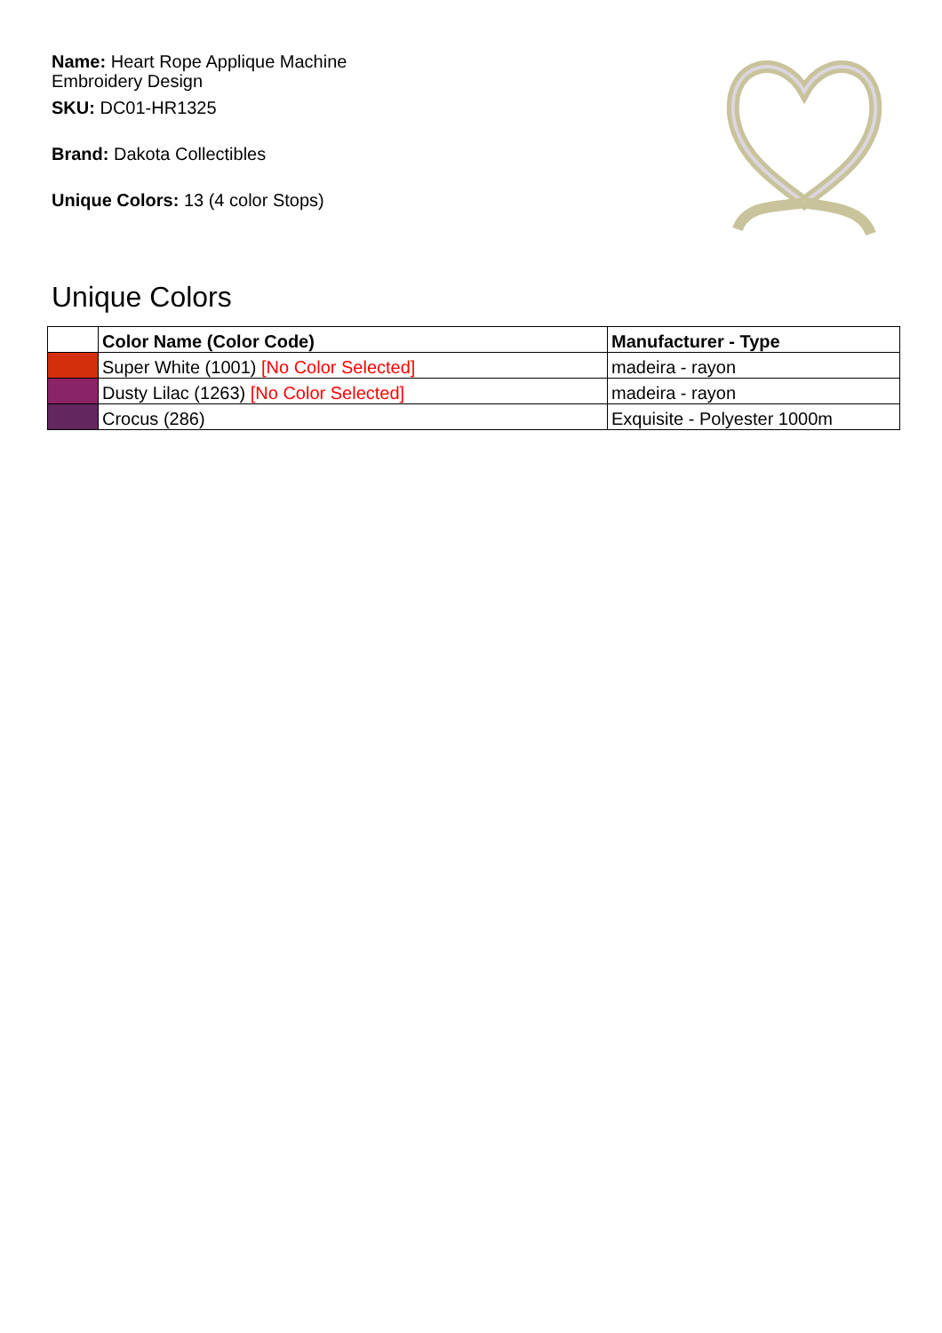Name: Heart Rope Applique Machine Embroidery Design
SKU: DC01-HR1325
Brand: Dakota Collectibles
Unique Colors: 13 (4 color Stops)
Unique Colors
| | Color Name (Color Code) | Manufacturer - Type |
| --- | --- | --- |
| | Super White (1001) [No Color Selected] | madeira - rayon |
| | Dusty Lilac (1263) [No Color Selected] | madeira - rayon |
| | Crocus (286) | Exquisite - Polyester 1000m |